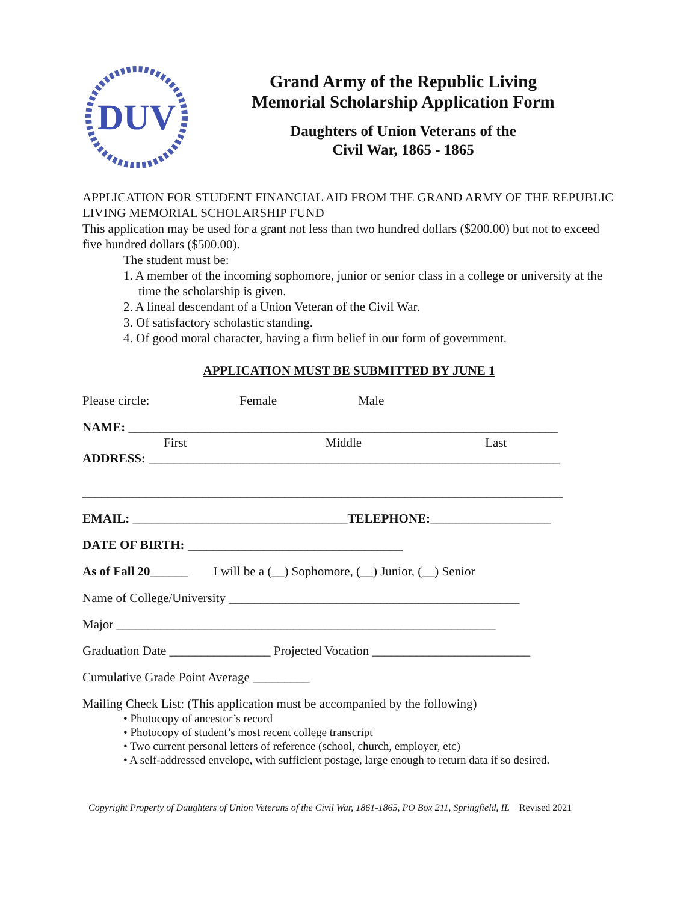DUV
Grand Army of the Republic Living
Memorial Scholarship Application Form
Daughters of Union Veterans of the
Civil War, 1865 - 1865
APPLICATION FOR STUDENT FINANCIAL AID FROM THE GRAND ARMY OF THE REPUBLIC LIVING MEMORIAL SCHOLARSHIP FUND
This application may be used for a grant not less than two hundred dollars ($200.00) but not to exceed five hundred dollars ($500.00).
The student must be:
1. A member of the incoming sophomore, junior or senior class in a college or university at the time the scholarship is given.
2. A lineal descendant of a Union Veteran of the Civil War.
3. Of satisfactory scholastic standing.
4. Of good moral character, having a firm belief in our form of government.
APPLICATION MUST BE SUBMITTED BY JUNE 1
Please circle: Female Male
NAME: ____________________________________________________________________
First Middle Last
ADDRESS: _________________________________________________________________
____________________________________________________________________________
EMAIL: __________________________________TELEPHONE:___________________
DATE OF BIRTH: __________________________________
As of Fall 20______ I will be a (__) Sophomore, (__) Junior, (__) Senior
Name of College/University ______________________________________________
Major ____________________________________________________________
Graduation Date ________________ Projected Vocation _________________________
Cumulative Grade Point Average _________
Mailing Check List: (This application must be accompanied by the following)
• Photocopy of ancestor’s record
• Photocopy of student’s most recent college transcript
• Two current personal letters of reference (school, church, employer, etc)
• A self-addressed envelope, with sufficient postage, large enough to return data if so desired.
Copyright Property of Daughters of Union Veterans of the Civil War, 1861-1865, PO Box 211, Springfield, IL Revised 2021